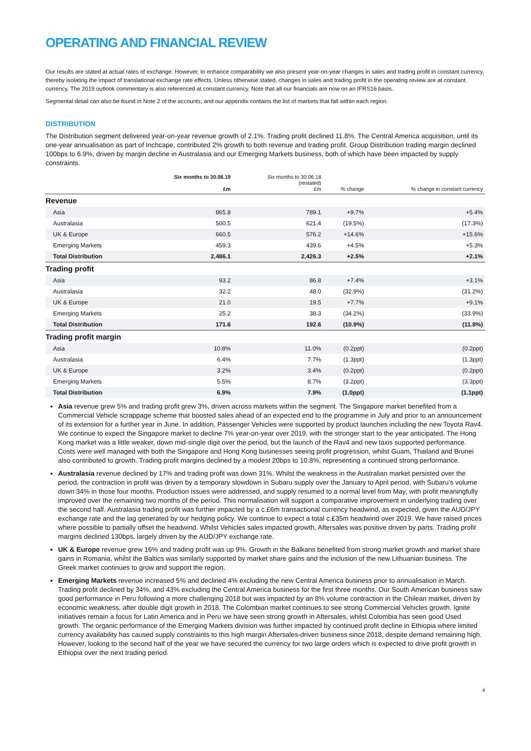OPERATING AND FINANCIAL REVIEW
Our results are stated at actual rates of exchange. However, to enhance comparability we also present year-on-year changes in sales and trading profit in constant currency, thereby isolating the impact of translational exchange rate effects. Unless otherwise stated, changes in sales and trading profit in the operating review are at constant currency. The 2019 outlook commentary is also referenced at constant currency. Note that all our financials are now on an IFRS16 basis.
Segmental detail can also be found in Note 2 of the accounts, and our appendix contains the list of markets that fall within each region.
DISTRIBUTION
The Distribution segment delivered year-on-year revenue growth of 2.1%. Trading profit declined 11.8%. The Central America acquisition, until its one-year annualisation as part of Inchcape, contributed 2% growth to both revenue and trading profit. Group Distribution trading margin declined 100bps to 6.9%, driven by margin decline in Australasia and our Emerging Markets business, both of which have been impacted by supply constraints.
| | Six months to 30.06.19 £m | Six months to 30.06.18 (restated) £m | % change | % change in constant currency |
| --- | --- | --- | --- | --- |
| Revenue | | | | |
| Asia | 865.8 | 789.1 | +9.7% | +5.4% |
| Australasia | 500.5 | 621.4 | (19.5%) | (17.3%) |
| UK & Europe | 660.5 | 576.2 | +14.6% | +15.6% |
| Emerging Markets | 459.3 | 439.6 | +4.5% | +5.3% |
| Total Distribution | 2,486.1 | 2,426.3 | +2.5% | +2.1% |
| Trading profit | | | | |
| Asia | 93.2 | 86.8 | +7.4% | +3.1% |
| Australasia | 32.2 | 48.0 | (32.9%) | (31.2%) |
| UK & Europe | 21.0 | 19.5 | +7.7% | +9.1% |
| Emerging Markets | 25.2 | 38.3 | (34.2%) | (33.9%) |
| Total Distribution | 171.6 | 192.6 | (10.9%) | (11.8%) |
| Trading profit margin | | | | |
| Asia | 10.8% | 11.0% | (0.2ppt) | (0.2ppt) |
| Australasia | 6.4% | 7.7% | (1.3ppt) | (1.3ppt) |
| UK & Europe | 3.2% | 3.4% | (0.2ppt) | (0.2ppt) |
| Emerging Markets | 5.5% | 8.7% | (3.2ppt) | (3.3ppt) |
| Total Distribution | 6.9% | 7.9% | (1.0ppt) | (1.1ppt) |
Asia revenue grew 5% and trading profit grew 3%, driven across markets within the segment. The Singapore market benefited from a Commercial Vehicle scrappage scheme that boosted sales ahead of an expected end to the programme in July and prior to an announcement of its extension for a further year in June. In addition, Passenger Vehicles were supported by product launches including the new Toyota Rav4. We continue to expect the Singapore market to decline 7% year-on-year over 2019, with the stronger start to the year anticipated. The Hong Kong market was a little weaker, down mid-single digit over the period, but the launch of the Rav4 and new taxis supported performance. Costs were well managed with both the Singapore and Hong Kong businesses seeing profit progression, whilst Guam, Thailand and Brunei also contributed to growth. Trading profit margins declined by a modest 20bps to 10.8%, representing a continued strong performance.
Australasia revenue declined by 17% and trading profit was down 31%. Whilst the weakness in the Australian market persisted over the period, the contraction in profit was driven by a temporary slowdown in Subaru supply over the January to April period, with Subaru’s volume down 34% in those four months. Production issues were addressed, and supply resumed to a normal level from May, with profit meaningfully improved over the remaining two months of the period. This normalisation will support a comparative improvement in underlying trading over the second half. Australasia trading profit was further impacted by a c.£6m transactional currency headwind, as expected, given the AUD/JPY exchange rate and the lag generated by our hedging policy. We continue to expect a total c.£35m headwind over 2019. We have raised prices where possible to partially offset the headwind. Whilst Vehicles sales impacted growth, Aftersales was positive driven by parts. Trading profit margins declined 130bps, largely driven by the AUD/JPY exchange rate.
UK & Europe revenue grew 16% and trading profit was up 9%. Growth in the Balkans benefited from strong market growth and market share gains in Romania, whilst the Baltics was similarly supported by market share gains and the inclusion of the new Lithuanian business. The Greek market continues to grow and support the region.
Emerging Markets revenue increased 5% and declined 4% excluding the new Central America business prior to annualisation in March. Trading profit declined by 34%, and 43% excluding the Central America business for the first three months. Our South American business saw good performance in Peru following a more challenging 2018 but was impacted by an 8% volume contraction in the Chilean market, driven by economic weakness, after double digit growth in 2018. The Colombian market continues to see strong Commercial Vehicles growth. Ignite initiatives remain a focus for Latin America and in Peru we have seen strong growth in Aftersales, whilst Colombia has seen good Used growth. The organic performance of the Emerging Markets division was further impacted by continued profit decline in Ethiopia where limited currency availability has caused supply constraints to this high margin Aftersales-driven business since 2018, despite demand remaining high. However, looking to the second half of the year we have secured the currency for two large orders which is expected to drive profit growth in Ethiopia over the next trading period.
4